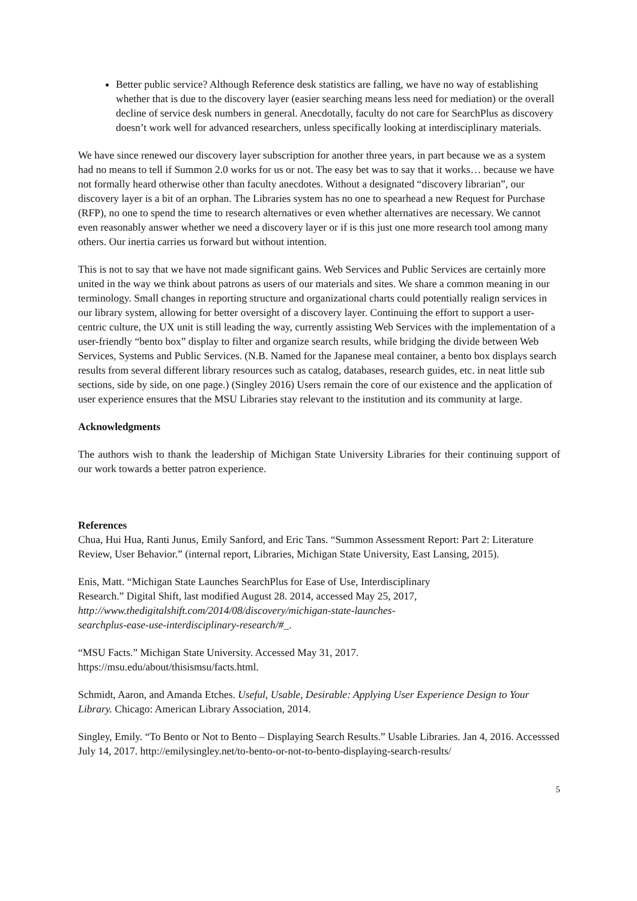Better public service? Although Reference desk statistics are falling, we have no way of establishing whether that is due to the discovery layer (easier searching means less need for mediation) or the overall decline of service desk numbers in general. Anecdotally, faculty do not care for SearchPlus as discovery doesn’t work well for advanced researchers, unless specifically looking at interdisciplinary materials.
We have since renewed our discovery layer subscription for another three years, in part because we as a system had no means to tell if Summon 2.0 works for us or not. The easy bet was to say that it works… because we have not formally heard otherwise other than faculty anecdotes. Without a designated “discovery librarian”, our discovery layer is a bit of an orphan. The Libraries system has no one to spearhead a new Request for Purchase (RFP), no one to spend the time to research alternatives or even whether alternatives are necessary. We cannot even reasonably answer whether we need a discovery layer or if is this just one more research tool among many others. Our inertia carries us forward but without intention.
This is not to say that we have not made significant gains. Web Services and Public Services are certainly more united in the way we think about patrons as users of our materials and sites. We share a common meaning in our terminology. Small changes in reporting structure and organizational charts could potentially realign services in our library system, allowing for better oversight of a discovery layer. Continuing the effort to support a user-centric culture, the UX unit is still leading the way, currently assisting Web Services with the implementation of a user-friendly “bento box” display to filter and organize search results, while bridging the divide between Web Services, Systems and Public Services. (N.B. Named for the Japanese meal container, a bento box displays search results from several different library resources such as catalog, databases, research guides, etc. in neat little sub sections, side by side, on one page.) (Singley 2016) Users remain the core of our existence and the application of user experience ensures that the MSU Libraries stay relevant to the institution and its community at large.
Acknowledgments
The authors wish to thank the leadership of Michigan State University Libraries for their continuing support of our work towards a better patron experience.
References
Chua, Hui Hua, Ranti Junus, Emily Sanford, and Eric Tans. “Summon Assessment Report: Part 2: Literature Review, User Behavior.” (internal report, Libraries, Michigan State University, East Lansing, 2015).
Enis, Matt. “Michigan State Launches SearchPlus for Ease of Use, Interdisciplinary
Research.” Digital Shift, last modified August 28. 2014, accessed May 25, 2017,
http://www.thedigitalshift.com/2014/08/discovery/michigan-state-launches-
searchplus-ease-use-interdisciplinary-research/#_.
“MSU Facts.” Michigan State University. Accessed May 31, 2017.
https://msu.edu/about/thisismsu/facts.html.
Schmidt, Aaron, and Amanda Etches. Useful, Usable, Desirable: Applying User Experience Design to Your Library. Chicago: American Library Association, 2014.
Singley, Emily. “To Bento or Not to Bento – Displaying Search Results.” Usable Libraries. Jan 4, 2016. Accesssed July 14, 2017. http://emilysingley.net/to-bento-or-not-to-bento-displaying-search-results/
5